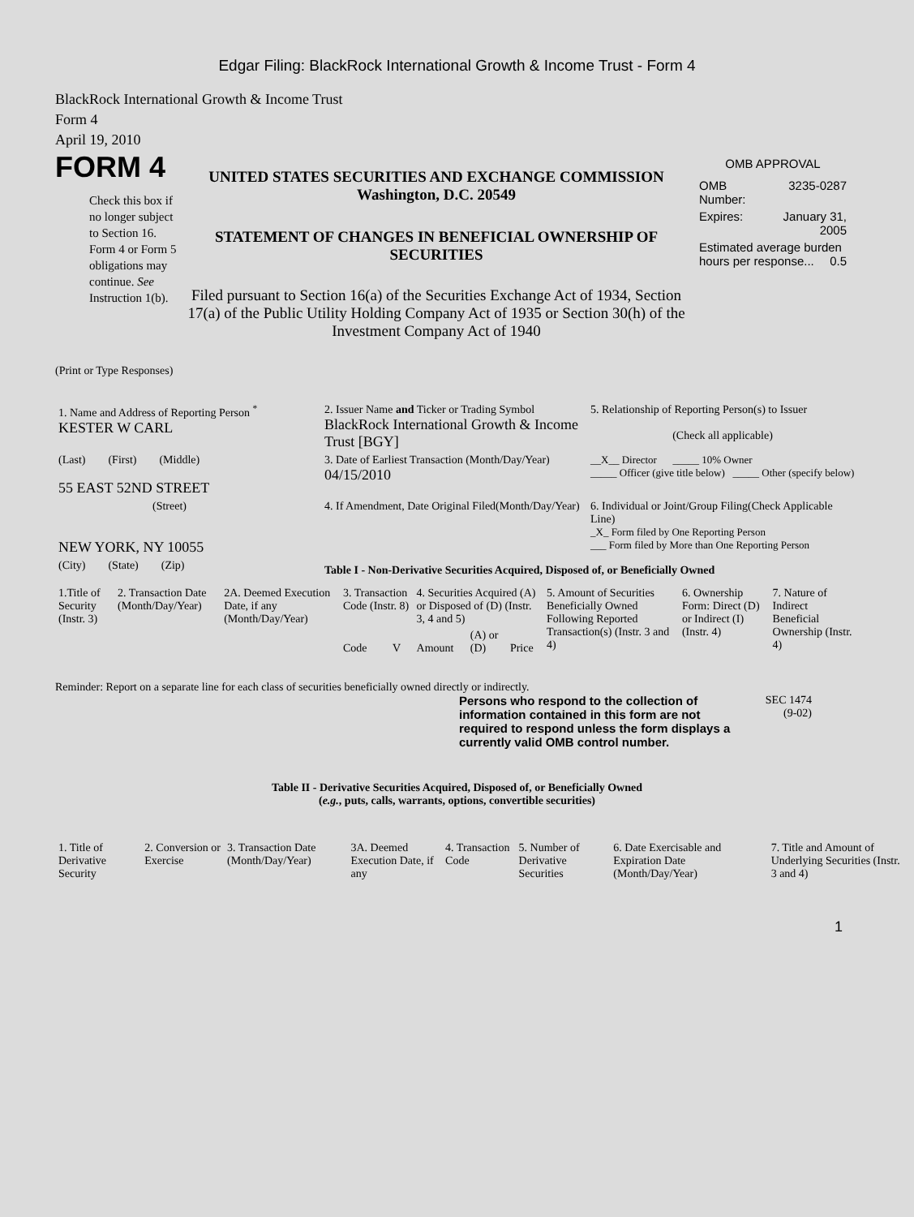Edgar Filing: BlackRock International Growth & Income Trust - Form 4
BlackRock International Growth & Income Trust
Form 4
April 19, 2010
FORM 4
Check this box if no longer subject to Section 16. Form 4 or Form 5 obligations may continue. See Instruction 1(b).
UNITED STATES SECURITIES AND EXCHANGE COMMISSION
Washington, D.C. 20549
STATEMENT OF CHANGES IN BENEFICIAL OWNERSHIP OF SECURITIES
Filed pursuant to Section 16(a) of the Securities Exchange Act of 1934, Section 17(a) of the Public Utility Holding Company Act of 1935 or Section 30(h) of the Investment Company Act of 1940
OMB APPROVAL
| OMB Number: | 3235-0287 |
| Expires: | January 31, 2005 |
| Estimated average burden hours per response... 0.5 | |
(Print or Type Responses)
| 1. Name and Address of Reporting Person <sup>*</sup> KESTER W CARL | 2. Issuer Name and Ticker or Trading Symbol BlackRock International Growth & Income Trust [BGY] | 5. Relationship of Reporting Person(s) to Issuer (Check all applicable) |
| (Last) (First) (Middle) 55 EAST 52ND STREET | 3. Date of Earliest Transaction (Month/Day/Year) 04/15/2010 | __X__ Director _____ 10% Owner _____ Officer (give title below) _____ Other (specify below) |
| (Street) NEW YORK, NY 10055 | 4. If Amendment, Date Original Filed(Month/Day/Year) | 6. Individual or Joint/Group Filing(Check Applicable Line) _X_ Form filed by One Reporting Person ___ Form filed by More than One Reporting Person |
| (City) (State) (Zip) | Table I - Non-Derivative Securities Acquired, Disposed of, or Beneficially Owned | |
| 1.Title of Security (Instr. 3) | 2. Transaction Date (Month/Day/Year) | 2A. Deemed Execution Date, if any (Month/Day/Year) | 3. Transaction Code (Instr. 8) | | 4. Securities Acquired (A) or Disposed of (D) (Instr. 3, 4 and 5) | | | 5. Amount of Securities Beneficially Owned Following Reported Transaction(s) (Instr. 3 and 4) | 6. Ownership Form: Direct (D) or Indirect (I) (Instr. 4) | 7. Nature of Indirect Beneficial Ownership (Instr. 4) |
| --- | --- | --- | --- | --- | --- | --- | --- | --- | --- | --- |
| | | | Code | V | Amount | (A) or (D) | Price | | | |
Reminder: Report on a separate line for each class of securities beneficially owned directly or indirectly.
Persons who respond to the collection of information contained in this form are not required to respond unless the form displays a currently valid OMB control number.
SEC 1474
(9-02)
Table II - Derivative Securities Acquired, Disposed of, or Beneficially Owned
(e.g., puts, calls, warrants, options, convertible securities)
| 1. Title of Derivative Security | 2. Conversion or Exercise | 3. Transaction Date (Month/Day/Year) | 3A. Deemed Execution Date, if any | 4. Transaction Code | 5. Number of Derivative Securities | 6. Date Exercisable and Expiration Date (Month/Day/Year) | 7. Title and Amount of Underlying Securities (Instr. 3 and 4) |
1